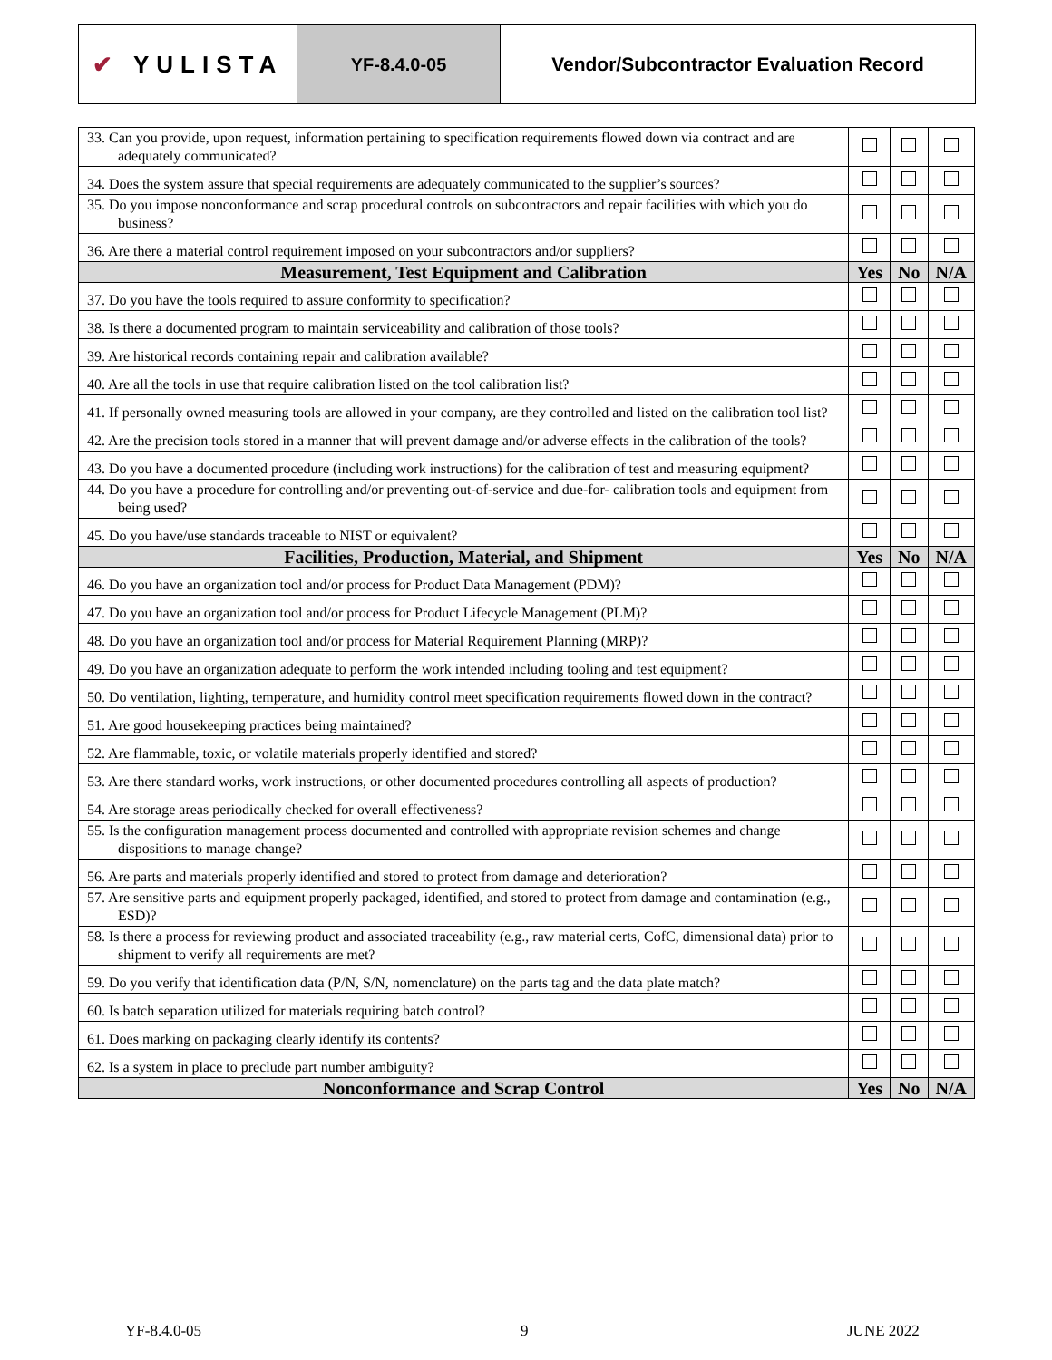✔ YULISTA
YF-8.4.0-05 Vendor/Subcontractor Evaluation Record
| 33. Can you provide, upon request, information pertaining to specification requirements flowed down via contract and are adequately communicated? | | | |
| 34. Does the system assure that special requirements are adequately communicated to the supplier’s sources? | | | |
| 35. Do you impose nonconformance and scrap procedural controls on subcontractors and repair facilities with which you do business? | | | |
| 36. Are there a material control requirement imposed on your subcontractors and/or suppliers? | | | |
| Measurement, Test Equipment and Calibration | Yes | No | N/A |
| 37. Do you have the tools required to assure conformity to specification? | | | |
| 38. Is there a documented program to maintain serviceability and calibration of those tools? | | | |
| 39. Are historical records containing repair and calibration available? | | | |
| 40. Are all the tools in use that require calibration listed on the tool calibration list? | | | |
| 41. If personally owned measuring tools are allowed in your company, are they controlled and listed on the calibration tool list? | | | |
| 42. Are the precision tools stored in a manner that will prevent damage and/or adverse effects in the calibration of the tools? | | | |
| 43. Do you have a documented procedure (including work instructions) for the calibration of test and measuring equipment? | | | |
| 44. Do you have a procedure for controlling and/or preventing out-of-service and due-for- calibration tools and equipment from being used? | | | |
| 45. Do you have/use standards traceable to NIST or equivalent? | | | |
| Facilities, Production, Material, and Shipment | Yes | No | N/A |
| 46. Do you have an organization tool and/or process for Product Data Management (PDM)? | | | |
| 47. Do you have an organization tool and/or process for Product Lifecycle Management (PLM)? | | | |
| 48. Do you have an organization tool and/or process for Material Requirement Planning (MRP)? | | | |
| 49. Do you have an organization adequate to perform the work intended including tooling and test equipment? | | | |
| 50. Do ventilation, lighting, temperature, and humidity control meet specification requirements flowed down in the contract? | | | |
| 51. Are good housekeeping practices being maintained? | | | |
| 52. Are flammable, toxic, or volatile materials properly identified and stored? | | | |
| 53. Are there standard works, work instructions, or other documented procedures controlling all aspects of production? | | | |
| 54. Are storage areas periodically checked for overall effectiveness? | | | |
| 55. Is the configuration management process documented and controlled with appropriate revision schemes and change dispositions to manage change? | | | |
| 56. Are parts and materials properly identified and stored to protect from damage and deterioration? | | | |
| 57. Are sensitive parts and equipment properly packaged, identified, and stored to protect from damage and contamination (e.g., ESD)? | | | |
| 58. Is there a process for reviewing product and associated traceability (e.g., raw material certs, CofC, dimensional data) prior to shipment to verify all requirements are met? | | | |
| 59. Do you verify that identification data (P/N, S/N, nomenclature) on the parts tag and the data plate match? | | | |
| 60. Is batch separation utilized for materials requiring batch control? | | | |
| 61. Does marking on packaging clearly identify its contents? | | | |
| 62. Is a system in place to preclude part number ambiguity? | | | |
| Nonconformance and Scrap Control | Yes | No | N/A |
YF-8.4.0-05 9 JUNE 2022